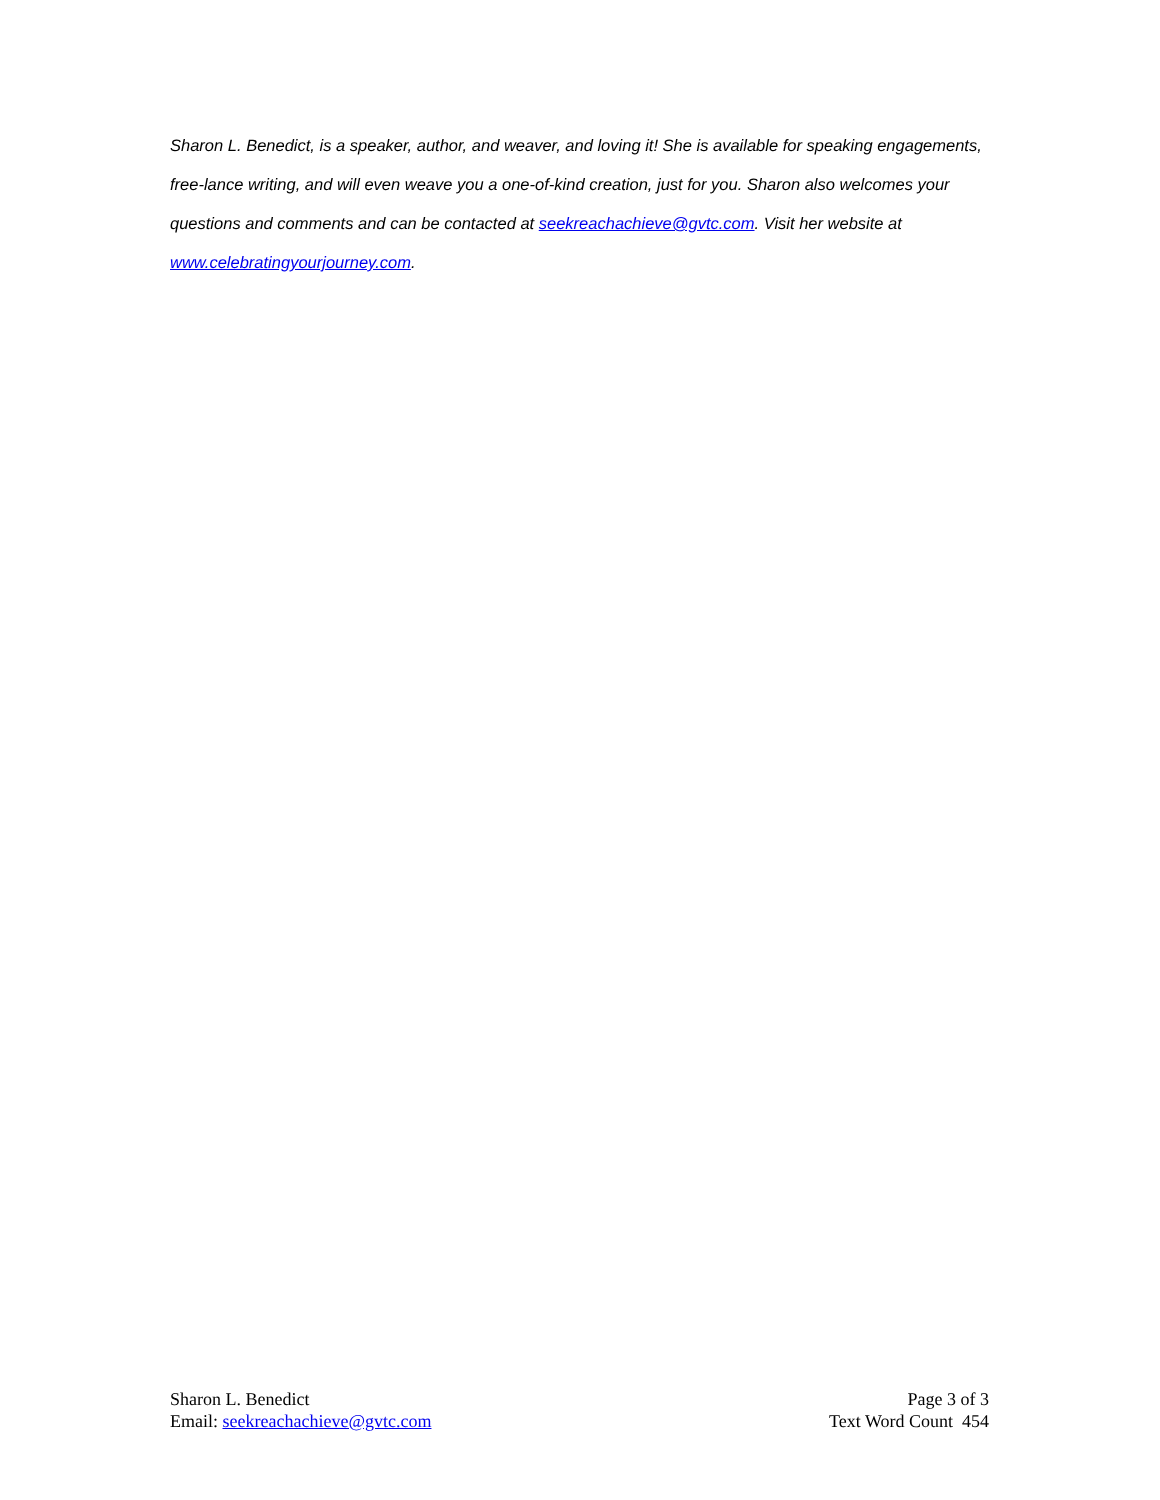Sharon L. Benedict, is a speaker, author, and weaver, and loving it! She is available for speaking engagements, free-lance writing, and will even weave you a one-of-kind creation, just for you. Sharon also welcomes your questions and comments and can be contacted at seekreachachieve@gvtc.com. Visit her website at www.celebratingyourjourney.com.
Sharon L. Benedict
Email: seekreachachieve@gvtc.com
Page 3 of 3
Text Word Count 454